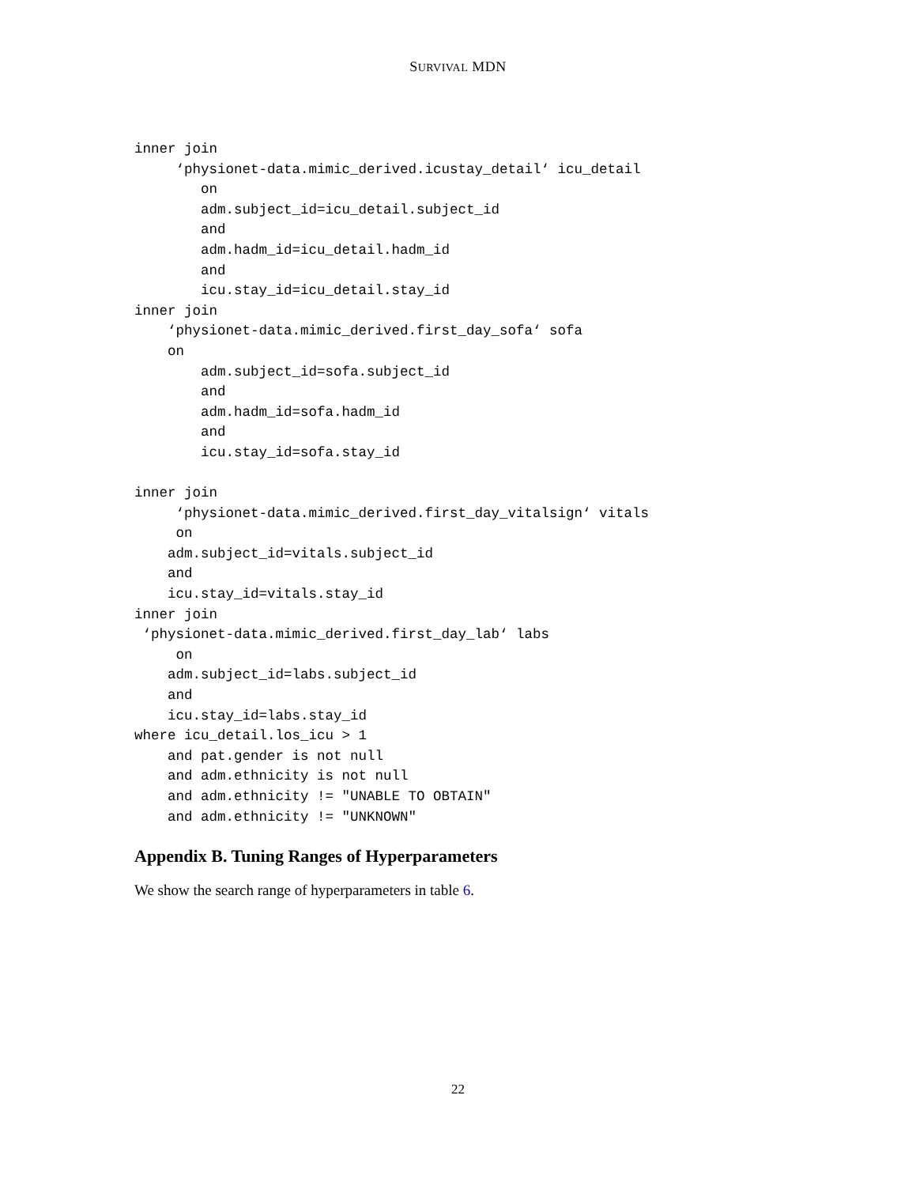SURVIVAL MDN
inner join
     ‘physionet-data.mimic_derived.icustay_detail‘ icu_detail
        on
        adm.subject_id=icu_detail.subject_id
        and
        adm.hadm_id=icu_detail.hadm_id
        and
        icu.stay_id=icu_detail.stay_id
inner join
    ‘physionet-data.mimic_derived.first_day_sofa‘ sofa
    on
        adm.subject_id=sofa.subject_id
        and
        adm.hadm_id=sofa.hadm_id
        and
        icu.stay_id=sofa.stay_id

inner join
     ‘physionet-data.mimic_derived.first_day_vitalsign‘ vitals
     on
    adm.subject_id=vitals.subject_id
    and
    icu.stay_id=vitals.stay_id
inner join
 ‘physionet-data.mimic_derived.first_day_lab‘ labs
     on
    adm.subject_id=labs.subject_id
    and
    icu.stay_id=labs.stay_id
where icu_detail.los_icu > 1
    and pat.gender is not null
    and adm.ethnicity is not null
    and adm.ethnicity != "UNABLE TO OBTAIN"
    and adm.ethnicity != "UNKNOWN"
Appendix B. Tuning Ranges of Hyperparameters
We show the search range of hyperparameters in table 6.
22